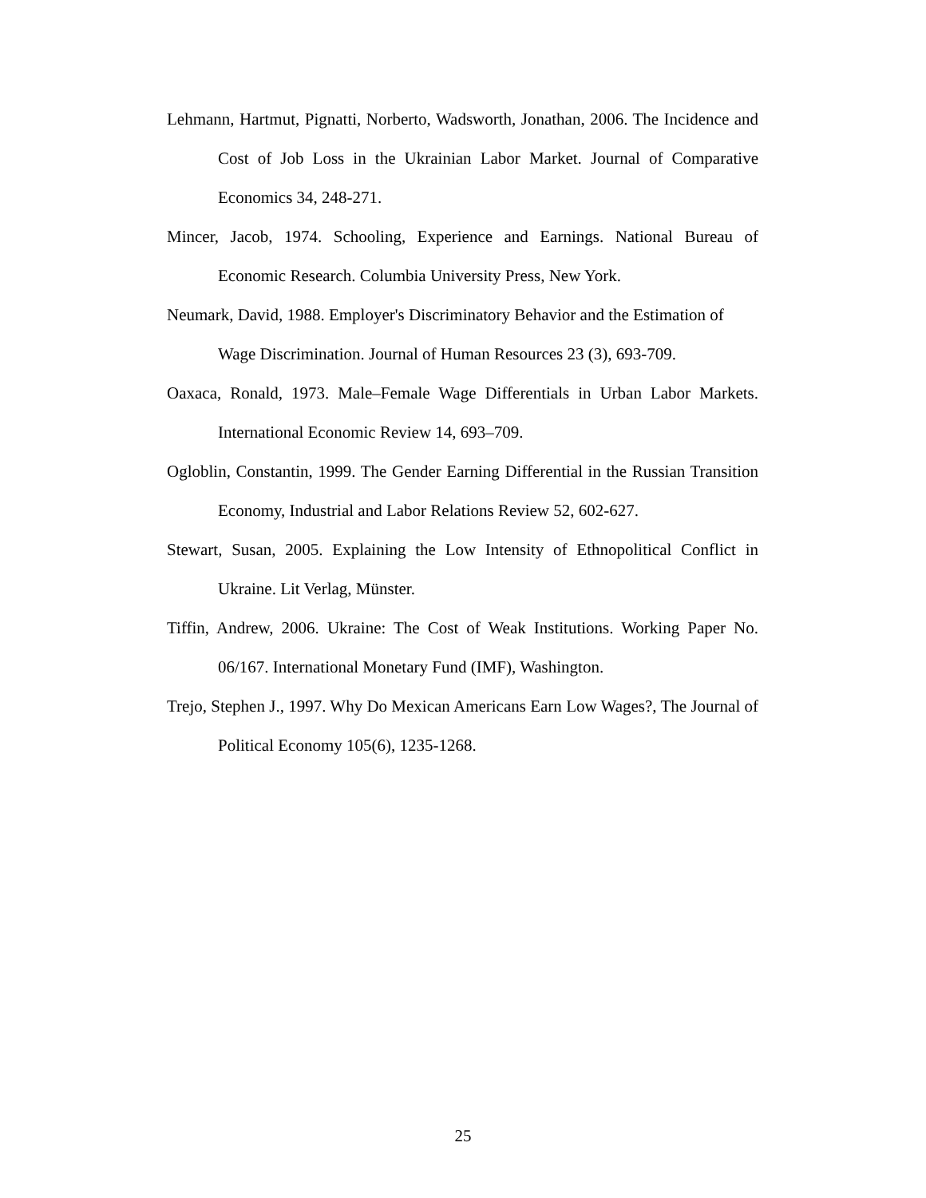Lehmann, Hartmut, Pignatti, Norberto, Wadsworth, Jonathan, 2006. The Incidence and Cost of Job Loss in the Ukrainian Labor Market. Journal of Comparative Economics 34, 248-271.
Mincer, Jacob, 1974. Schooling, Experience and Earnings. National Bureau of Economic Research. Columbia University Press, New York.
Neumark, David, 1988. Employer's Discriminatory Behavior and the Estimation of Wage Discrimination. Journal of Human Resources 23 (3), 693-709.
Oaxaca, Ronald, 1973. Male–Female Wage Differentials in Urban Labor Markets. International Economic Review 14, 693–709.
Ogloblin, Constantin, 1999. The Gender Earning Differential in the Russian Transition Economy, Industrial and Labor Relations Review 52, 602-627.
Stewart, Susan, 2005. Explaining the Low Intensity of Ethnopolitical Conflict in Ukraine. Lit Verlag, Münster.
Tiffin, Andrew, 2006. Ukraine: The Cost of Weak Institutions. Working Paper No. 06/167. International Monetary Fund (IMF), Washington.
Trejo, Stephen J., 1997. Why Do Mexican Americans Earn Low Wages?, The Journal of Political Economy 105(6), 1235-1268.
25